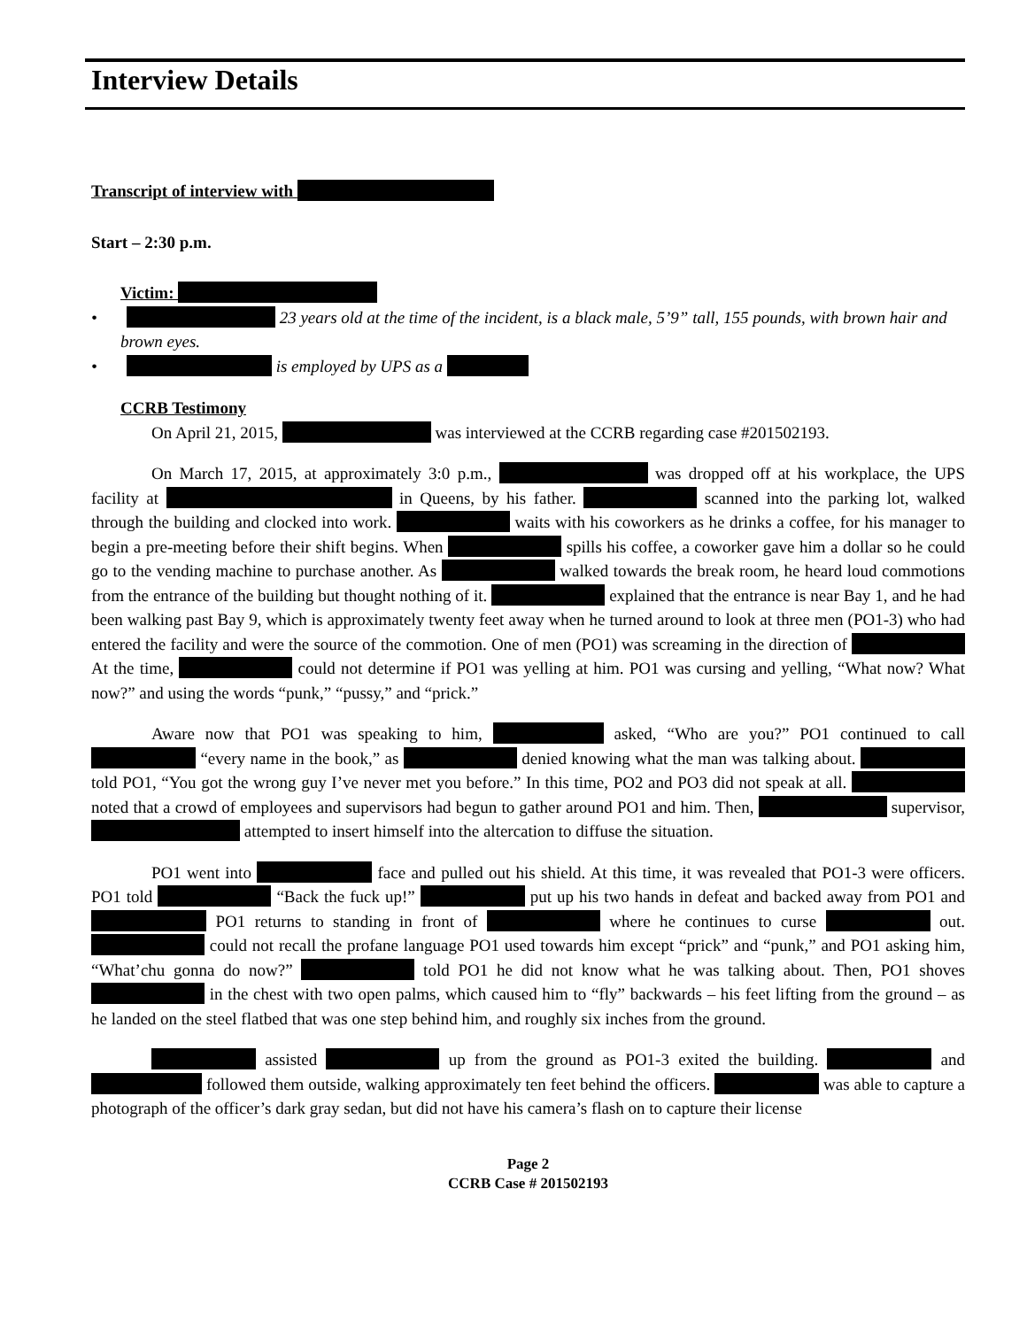Interview Details
Transcript of interview with
Start – 2:30 p.m.
Victim:
• 23 years old at the time of the incident, is a black male, 5’9” tall, 155 pounds, with brown hair and brown eyes.
• is employed by UPS as a
CCRB Testimony
On April 21, 2015, was interviewed at the CCRB regarding case #201502193.
On March 17, 2015, at approximately 3:0 p.m., was dropped off at his workplace, the UPS facility at in Queens, by his father. scanned into the parking lot, walked through the building and clocked into work. waits with his coworkers as he drinks a coffee, for his manager to begin a pre-meeting before their shift begins. When spills his coffee, a coworker gave him a dollar so he could go to the vending machine to purchase another. As walked towards the break room, he heard loud commotions from the entrance of the building but thought nothing of it. explained that the entrance is near Bay 1, and he had been walking past Bay 9, which is approximately twenty feet away when he turned around to look at three men (PO1-3) who had entered the facility and were the source of the commotion. One of men (PO1) was screaming in the direction of At the time, could not determine if PO1 was yelling at him. PO1 was cursing and yelling, “What now? What now?” and using the words “punk,” “pussy,” and “prick.”
Aware now that PO1 was speaking to him, asked, “Who are you?” PO1 continued to call “every name in the book,” as denied knowing what the man was talking about. told PO1, “You got the wrong guy I’ve never met you before.” In this time, PO2 and PO3 did not speak at all. noted that a crowd of employees and supervisors had begun to gather around PO1 and him. Then, supervisor, attempted to insert himself into the altercation to diffuse the situation.
PO1 went into face and pulled out his shield. At this time, it was revealed that PO1-3 were officers. PO1 told “Back the fuck up!” put up his two hands in defeat and backed away from PO1 and PO1 returns to standing in front of where he continues to curse out. could not recall the profane language PO1 used towards him except “prick” and “punk,” and PO1 asking him, “What’chu gonna do now?” told PO1 he did not know what he was talking about. Then, PO1 shoves in the chest with two open palms, which caused him to “fly” backwards – his feet lifting from the ground – as he landed on the steel flatbed that was one step behind him, and roughly six inches from the ground.
assisted up from the ground as PO1-3 exited the building. and followed them outside, walking approximately ten feet behind the officers. was able to capture a photograph of the officer’s dark gray sedan, but did not have his camera’s flash on to capture their license
Page 2
CCRB Case # 201502193